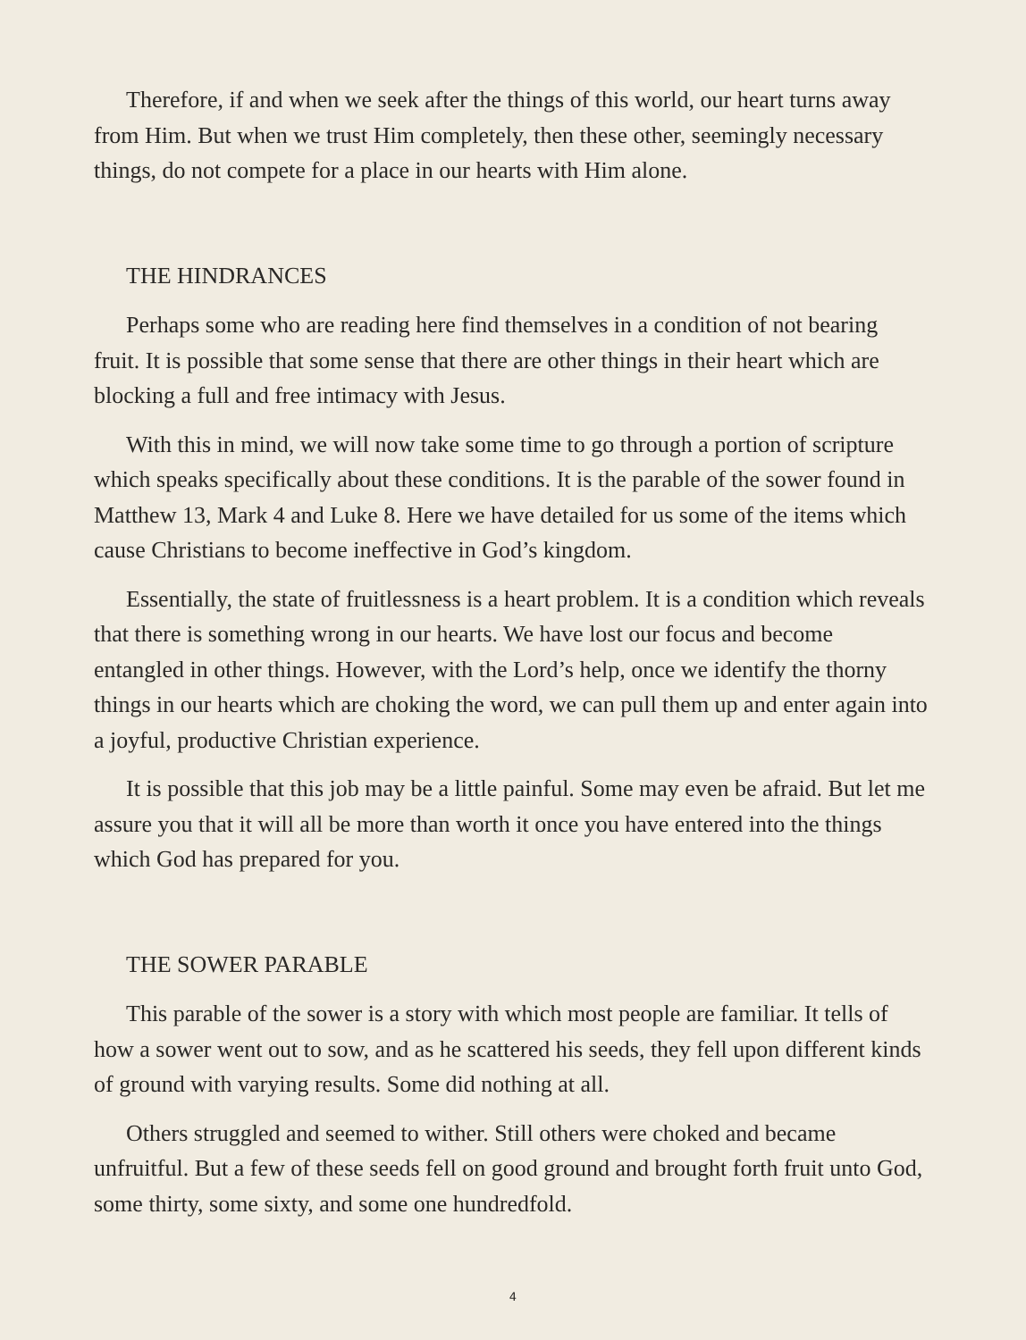Therefore, if and when we seek after the things of this world, our heart turns away from Him. But when we trust Him completely, then these other, seemingly necessary things, do not compete for a place in our hearts with Him alone.
THE HINDRANCES
Perhaps some who are reading here find themselves in a condition of not bearing fruit. It is possible that some sense that there are other things in their heart which are blocking a full and free intimacy with Jesus.
With this in mind, we will now take some time to go through a portion of scripture which speaks specifically about these conditions. It is the parable of the sower found in Matthew 13, Mark 4 and Luke 8. Here we have detailed for us some of the items which cause Christians to become ineffective in God’s kingdom.
Essentially, the state of fruitlessness is a heart problem. It is a condition which reveals that there is something wrong in our hearts. We have lost our focus and become entangled in other things. However, with the Lord’s help, once we identify the thorny things in our hearts which are choking the word, we can pull them up and enter again into a joyful, productive Christian experience.
It is possible that this job may be a little painful. Some may even be afraid. But let me assure you that it will all be more than worth it once you have entered into the things which God has prepared for you.
THE SOWER PARABLE
This parable of the sower is a story with which most people are familiar. It tells of how a sower went out to sow, and as he scattered his seeds, they fell upon different kinds of ground with varying results. Some did nothing at all.
Others struggled and seemed to wither. Still others were choked and became unfruitful. But a few of these seeds fell on good ground and brought forth fruit unto God, some thirty, some sixty, and some one hundredfold.
4